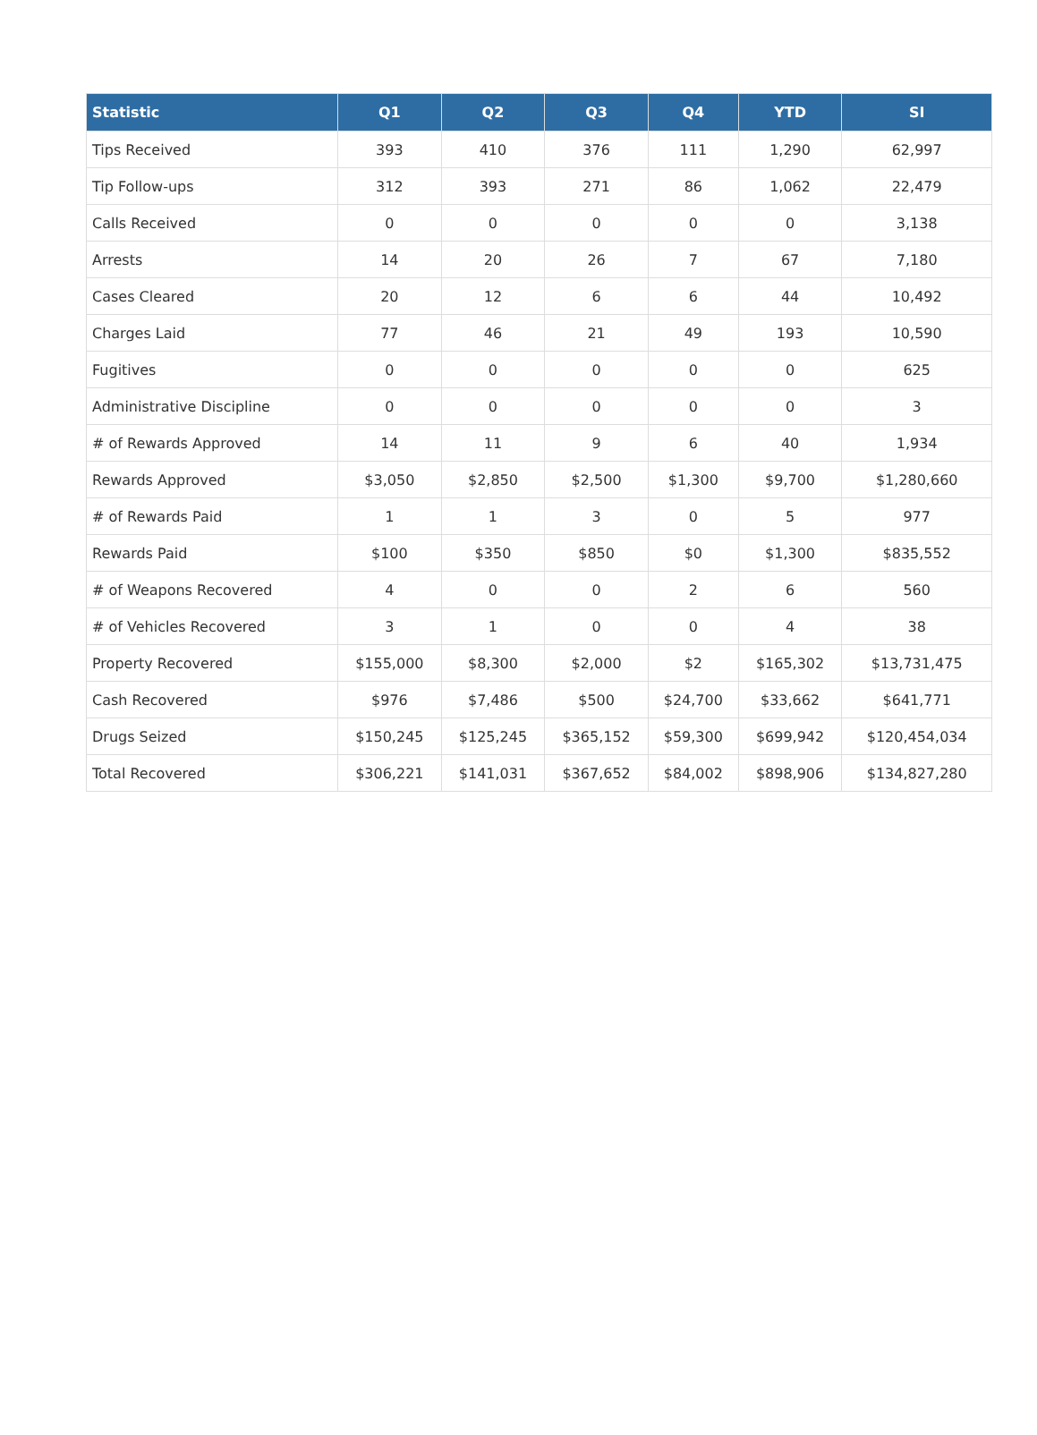| Statistic | Q1 | Q2 | Q3 | Q4 | YTD | SI |
| --- | --- | --- | --- | --- | --- | --- |
| Tips Received | 393 | 410 | 376 | 111 | 1,290 | 62,997 |
| Tip Follow-ups | 312 | 393 | 271 | 86 | 1,062 | 22,479 |
| Calls Received | 0 | 0 | 0 | 0 | 0 | 3,138 |
| Arrests | 14 | 20 | 26 | 7 | 67 | 7,180 |
| Cases Cleared | 20 | 12 | 6 | 6 | 44 | 10,492 |
| Charges Laid | 77 | 46 | 21 | 49 | 193 | 10,590 |
| Fugitives | 0 | 0 | 0 | 0 | 0 | 625 |
| Administrative Discipline | 0 | 0 | 0 | 0 | 0 | 3 |
| # of Rewards Approved | 14 | 11 | 9 | 6 | 40 | 1,934 |
| Rewards Approved | $3,050 | $2,850 | $2,500 | $1,300 | $9,700 | $1,280,660 |
| # of Rewards Paid | 1 | 1 | 3 | 0 | 5 | 977 |
| Rewards Paid | $100 | $350 | $850 | $0 | $1,300 | $835,552 |
| # of Weapons Recovered | 4 | 0 | 0 | 2 | 6 | 560 |
| # of Vehicles Recovered | 3 | 1 | 0 | 0 | 4 | 38 |
| Property Recovered | $155,000 | $8,300 | $2,000 | $2 | $165,302 | $13,731,475 |
| Cash Recovered | $976 | $7,486 | $500 | $24,700 | $33,662 | $641,771 |
| Drugs Seized | $150,245 | $125,245 | $365,152 | $59,300 | $699,942 | $120,454,034 |
| Total Recovered | $306,221 | $141,031 | $367,652 | $84,002 | $898,906 | $134,827,280 |